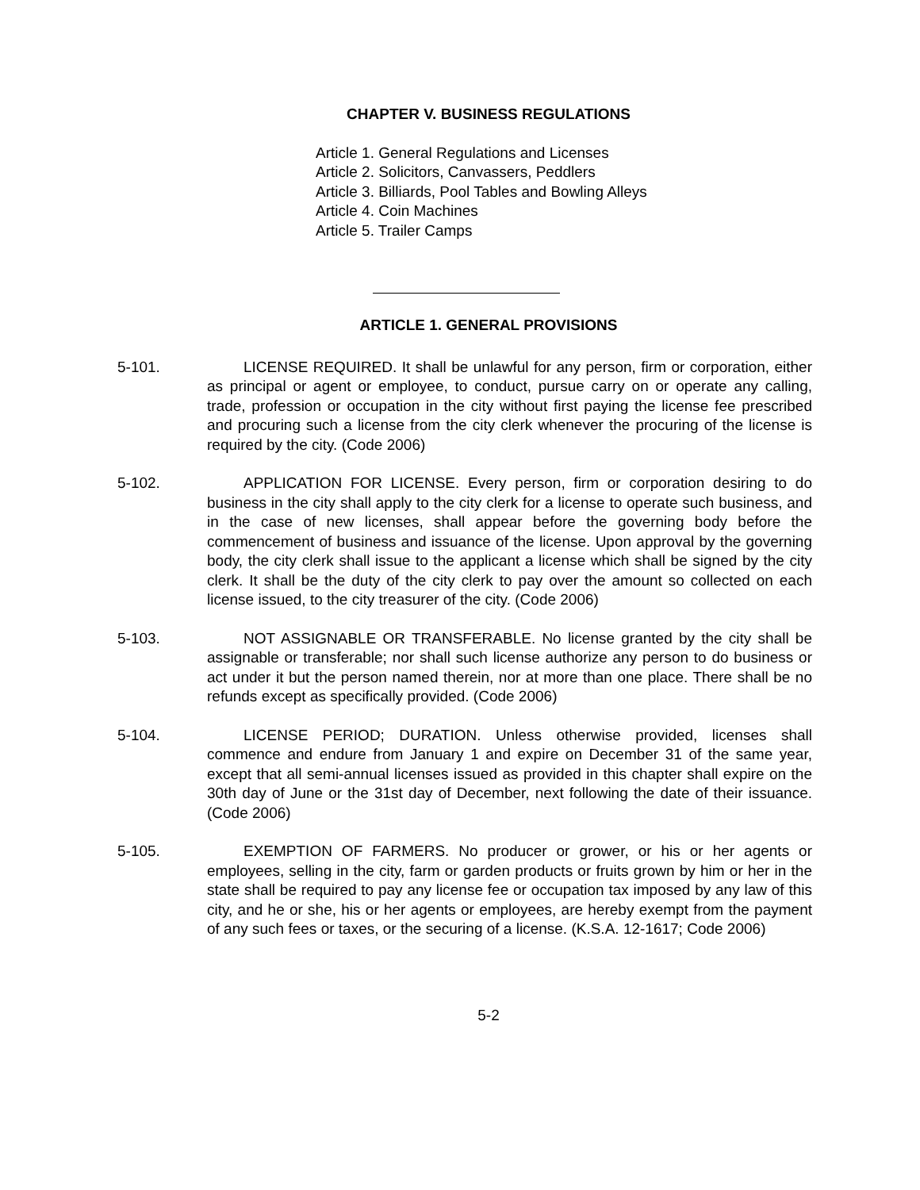CHAPTER V. BUSINESS REGULATIONS
Article 1. General Regulations and Licenses
Article 2. Solicitors, Canvassers, Peddlers
Article 3. Billiards, Pool Tables and Bowling Alleys
Article 4. Coin Machines
Article 5. Trailer Camps
ARTICLE 1. GENERAL PROVISIONS
5-101. LICENSE REQUIRED. It shall be unlawful for any person, firm or corporation, either as principal or agent or employee, to conduct, pursue carry on or operate any calling, trade, profession or occupation in the city without first paying the license fee prescribed and procuring such a license from the city clerk whenever the procuring of the license is required by the city. (Code 2006)
5-102. APPLICATION FOR LICENSE. Every person, firm or corporation desiring to do business in the city shall apply to the city clerk for a license to operate such business, and in the case of new licenses, shall appear before the governing body before the commencement of business and issuance of the license. Upon approval by the governing body, the city clerk shall issue to the applicant a license which shall be signed by the city clerk. It shall be the duty of the city clerk to pay over the amount so collected on each license issued, to the city treasurer of the city. (Code 2006)
5-103. NOT ASSIGNABLE OR TRANSFERABLE. No license granted by the city shall be assignable or transferable; nor shall such license authorize any person to do business or act under it but the person named therein, nor at more than one place. There shall be no refunds except as specifically provided. (Code 2006)
5-104. LICENSE PERIOD; DURATION. Unless otherwise provided, licenses shall commence and endure from January 1 and expire on December 31 of the same year, except that all semi-annual licenses issued as provided in this chapter shall expire on the 30th day of June or the 31st day of December, next following the date of their issuance. (Code 2006)
5-105. EXEMPTION OF FARMERS. No producer or grower, or his or her agents or employees, selling in the city, farm or garden products or fruits grown by him or her in the state shall be required to pay any license fee or occupation tax imposed by any law of this city, and he or she, his or her agents or employees, are hereby exempt from the payment of any such fees or taxes, or the securing of a license. (K.S.A. 12-1617; Code 2006)
5-2